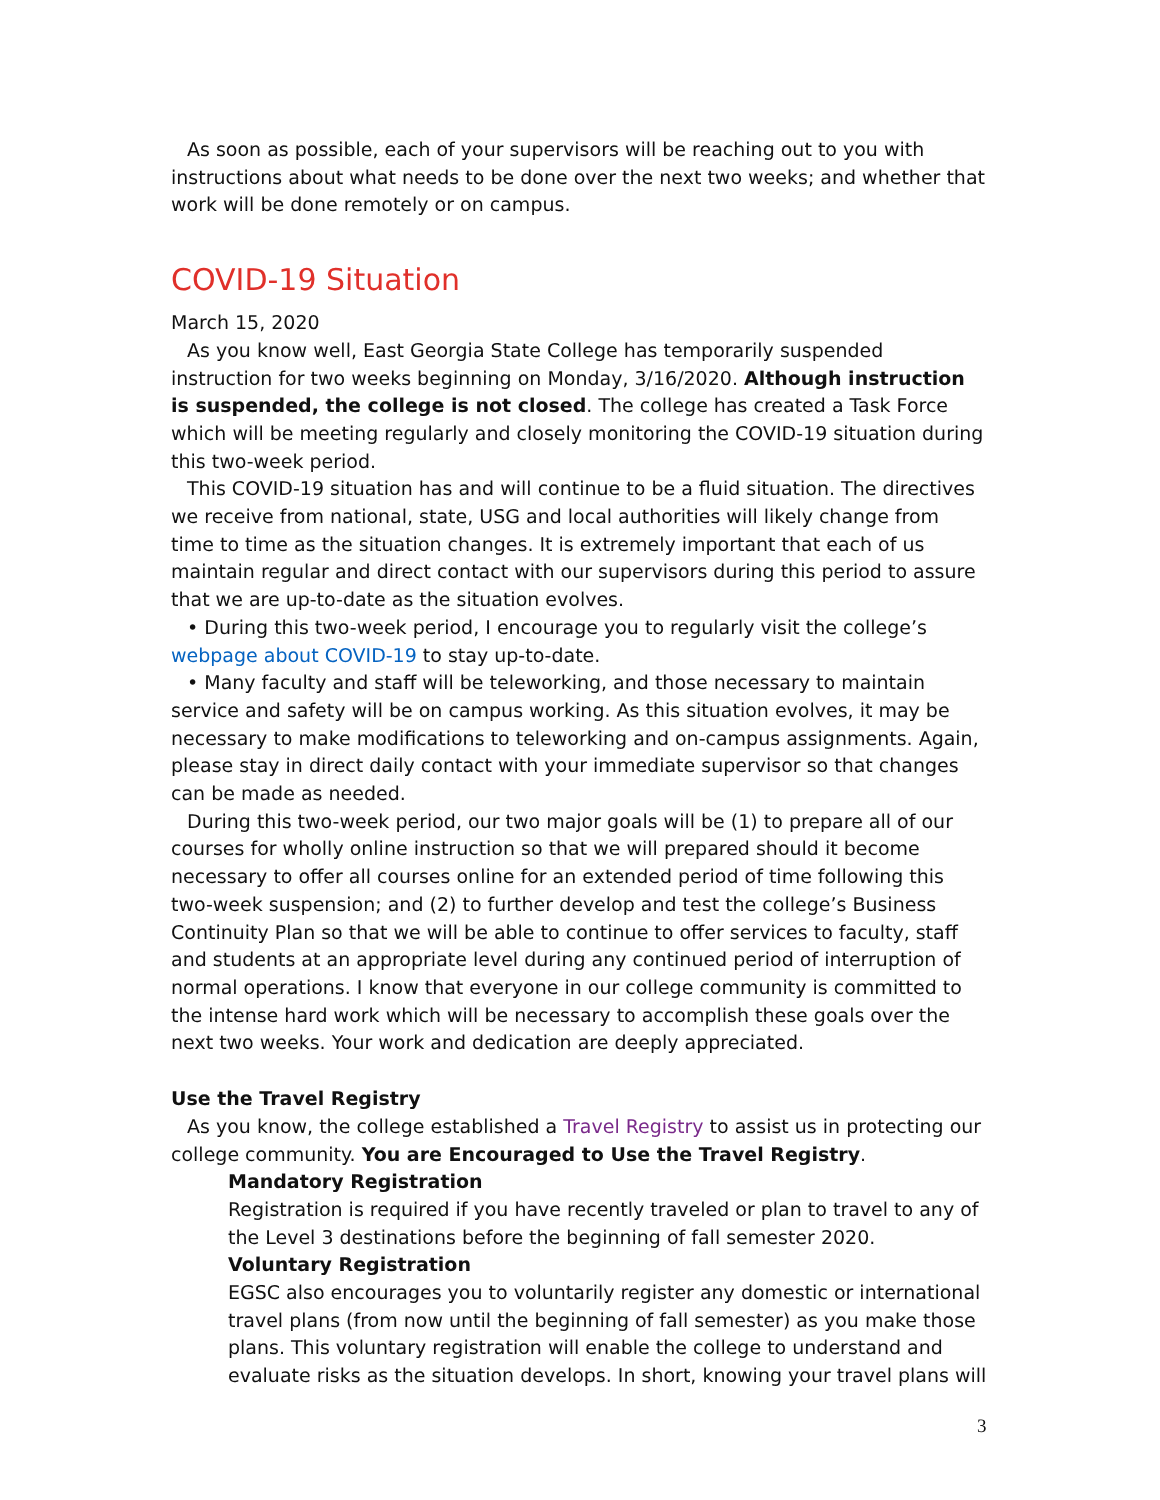As soon as possible, each of your supervisors will be reaching out to you with instructions about what needs to be done over the next two weeks; and whether that work will be done remotely or on campus.
COVID-19 Situation
March 15, 2020
As you know well, East Georgia State College has temporarily suspended instruction for two weeks beginning on Monday, 3/16/2020. Although instruction is suspended, the college is not closed. The college has created a Task Force which will be meeting regularly and closely monitoring the COVID-19 situation during this two-week period.
This COVID-19 situation has and will continue to be a fluid situation. The directives we receive from national, state, USG and local authorities will likely change from time to time as the situation changes. It is extremely important that each of us maintain regular and direct contact with our supervisors during this period to assure that we are up-to-date as the situation evolves.
• During this two-week period, I encourage you to regularly visit the college’s webpage about COVID-19 to stay up-to-date.
• Many faculty and staff will be teleworking, and those necessary to maintain service and safety will be on campus working. As this situation evolves, it may be necessary to make modifications to teleworking and on-campus assignments. Again, please stay in direct daily contact with your immediate supervisor so that changes can be made as needed.
During this two-week period, our two major goals will be (1) to prepare all of our courses for wholly online instruction so that we will prepared should it become necessary to offer all courses online for an extended period of time following this two-week suspension; and (2) to further develop and test the college’s Business Continuity Plan so that we will be able to continue to offer services to faculty, staff and students at an appropriate level during any continued period of interruption of normal operations. I know that everyone in our college community is committed to the intense hard work which will be necessary to accomplish these goals over the next two weeks. Your work and dedication are deeply appreciated.
Use the Travel Registry
As you know, the college established a Travel Registry to assist us in protecting our college community. You are Encouraged to Use the Travel Registry.
Mandatory Registration
Registration is required if you have recently traveled or plan to travel to any of the Level 3 destinations before the beginning of fall semester 2020.
Voluntary Registration
EGSC also encourages you to voluntarily register any domestic or international travel plans (from now until the beginning of fall semester) as you make those plans. This voluntary registration will enable the college to understand and evaluate risks as the situation develops. In short, knowing your travel plans will
3